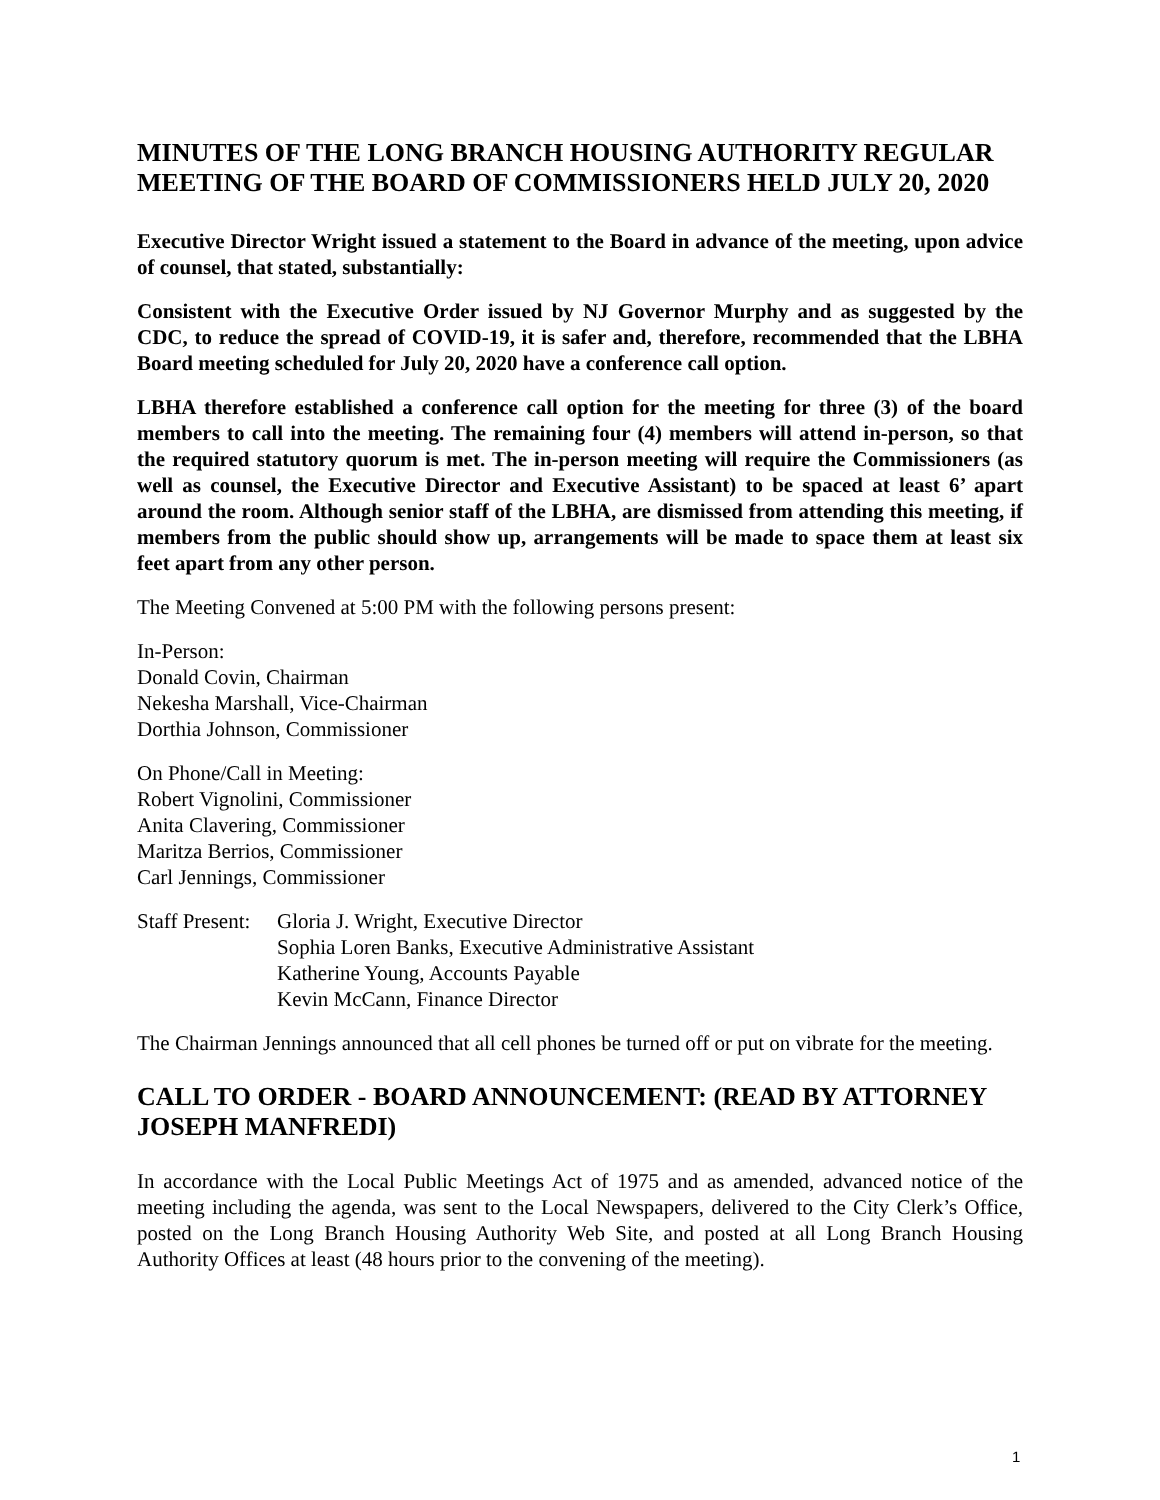MINUTES OF THE LONG BRANCH HOUSING AUTHORITY REGULAR MEETING OF THE BOARD OF COMMISSIONERS HELD JULY 20, 2020
Executive Director Wright issued a statement to the Board in advance of the meeting, upon advice of counsel, that stated, substantially:
Consistent with the Executive Order issued by NJ Governor Murphy and as suggested by the CDC, to reduce the spread of COVID-19, it is safer and, therefore, recommended that the LBHA Board meeting scheduled for July 20, 2020 have a conference call option.
LBHA therefore established a conference call option for the meeting for three (3) of the board members to call into the meeting. The remaining four (4) members will attend in-person, so that the required statutory quorum is met. The in-person meeting will require the Commissioners (as well as counsel, the Executive Director and Executive Assistant) to be spaced at least 6’ apart around the room. Although senior staff of the LBHA, are dismissed from attending this meeting, if members from the public should show up, arrangements will be made to space them at least six feet apart from any other person.
The Meeting Convened at 5:00 PM with the following persons present:
In-Person:
Donald Covin, Chairman
Nekesha Marshall, Vice-Chairman
Dorthia Johnson, Commissioner
On Phone/Call in Meeting:
Robert Vignolini, Commissioner
Anita Clavering, Commissioner
Maritza Berrios, Commissioner
Carl Jennings, Commissioner
Staff Present:
Gloria J. Wright, Executive Director
Sophia Loren Banks, Executive Administrative Assistant
Katherine Young, Accounts Payable
Kevin McCann, Finance Director
The Chairman Jennings announced that all cell phones be turned off or put on vibrate for the meeting.
CALL TO ORDER - BOARD ANNOUNCEMENT: (READ BY ATTORNEY JOSEPH MANFREDI)
In accordance with the Local Public Meetings Act of 1975 and as amended, advanced notice of the meeting including the agenda, was sent to the Local Newspapers, delivered to the City Clerk’s Office, posted on the Long Branch Housing Authority Web Site, and posted at all Long Branch Housing Authority Offices at least (48 hours prior to the convening of the meeting).
1